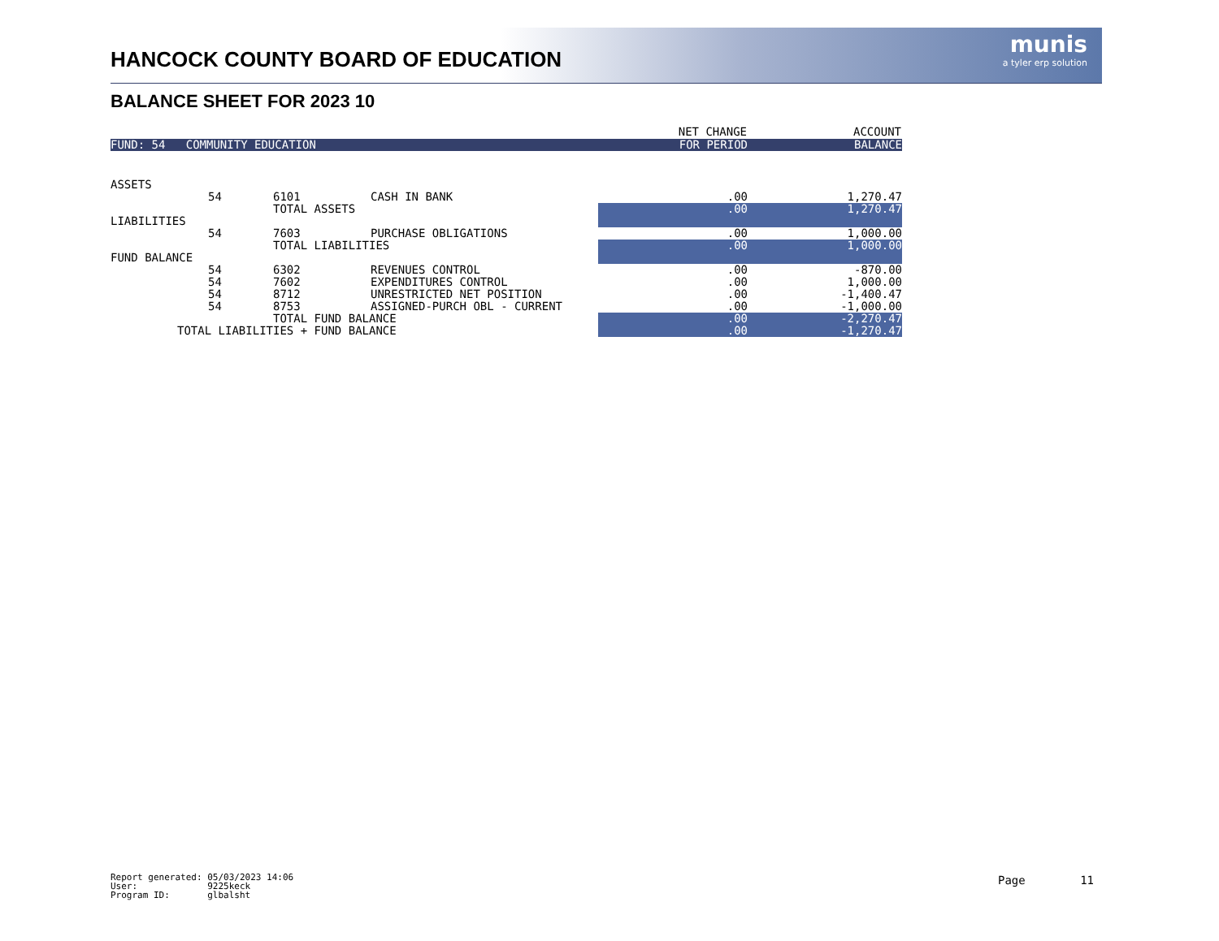munis
a tyler erp solution
HANCOCK COUNTY BOARD OF EDUCATION
BALANCE SHEET FOR 2023 10
| | | | | NET CHANGE | ACCOUNT |
| --- | --- | --- | --- | --- | --- |
| FUND: 54 COMMUNITY EDUCATION | | | | FOR PERIOD | BALANCE |
| ASSETS | | | | | |
| | 54 | 6101 | CASH IN BANK | .00 | 1,270.47 |
| | | TOTAL ASSETS | | .00 | 1,270.47 |
| LIABILITIES | | | | | |
| | 54 | 7603 | PURCHASE OBLIGATIONS | .00 | 1,000.00 |
| | | TOTAL LIABILITIES | | .00 | 1,000.00 |
| FUND BALANCE | | | | | |
| | 54 | 6302 | REVENUES CONTROL | .00 | -870.00 |
| | 54 | 7602 | EXPENDITURES CONTROL | .00 | 1,000.00 |
| | 54 | 8712 | UNRESTRICTED NET POSITION | .00 | -1,400.47 |
| | 54 | 8753 | ASSIGNED-PURCH OBL - CURRENT | .00 | -1,000.00 |
| | | TOTAL FUND BALANCE | | .00 | -2,270.47 |
| TOTAL LIABILITIES + FUND BALANCE | | | | .00 | -1,270.47 |
Report generated: 05/03/2023 14:06 User: 9225keck Program ID: glbalsht
Page 11